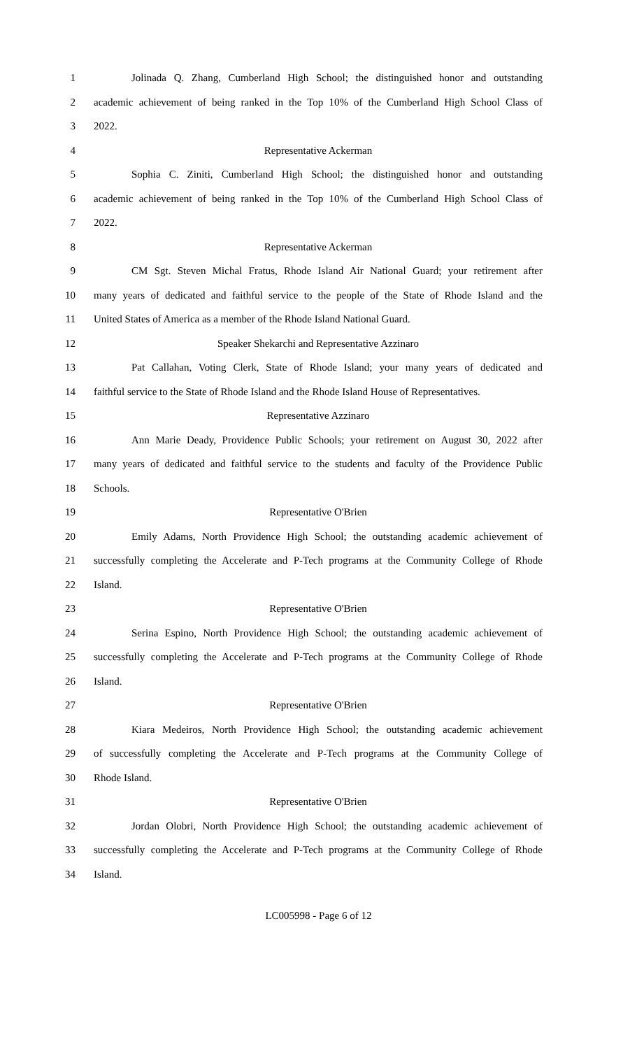1 Jolinada Q. Zhang, Cumberland High School; the distinguished honor and outstanding
2 academic achievement of being ranked in the Top 10% of the Cumberland High School Class of
3 2022.
4 Representative Ackerman
5 Sophia C. Ziniti, Cumberland High School; the distinguished honor and outstanding
6 academic achievement of being ranked in the Top 10% of the Cumberland High School Class of
7 2022.
8 Representative Ackerman
9 CM Sgt. Steven Michal Fratus, Rhode Island Air National Guard; your retirement after
10 many years of dedicated and faithful service to the people of the State of Rhode Island and the
11 United States of America as a member of the Rhode Island National Guard.
12 Speaker Shekarchi and Representative Azzinaro
13 Pat Callahan, Voting Clerk, State of Rhode Island; your many years of dedicated and
14 faithful service to the State of Rhode Island and the Rhode Island House of Representatives.
15 Representative Azzinaro
16 Ann Marie Deady, Providence Public Schools; your retirement on August 30, 2022 after
17 many years of dedicated and faithful service to the students and faculty of the Providence Public
18 Schools.
19 Representative O'Brien
20 Emily Adams, North Providence High School; the outstanding academic achievement of
21 successfully completing the Accelerate and P-Tech programs at the Community College of Rhode
22 Island.
23 Representative O'Brien
24 Serina Espino, North Providence High School; the outstanding academic achievement of
25 successfully completing the Accelerate and P-Tech programs at the Community College of Rhode
26 Island.
27 Representative O'Brien
28 Kiara Medeiros, North Providence High School; the outstanding academic achievement
29 of successfully completing the Accelerate and P-Tech programs at the Community College of
30 Rhode Island.
31 Representative O'Brien
32 Jordan Olobri, North Providence High School; the outstanding academic achievement of
33 successfully completing the Accelerate and P-Tech programs at the Community College of Rhode
34 Island.
LC005998 - Page 6 of 12